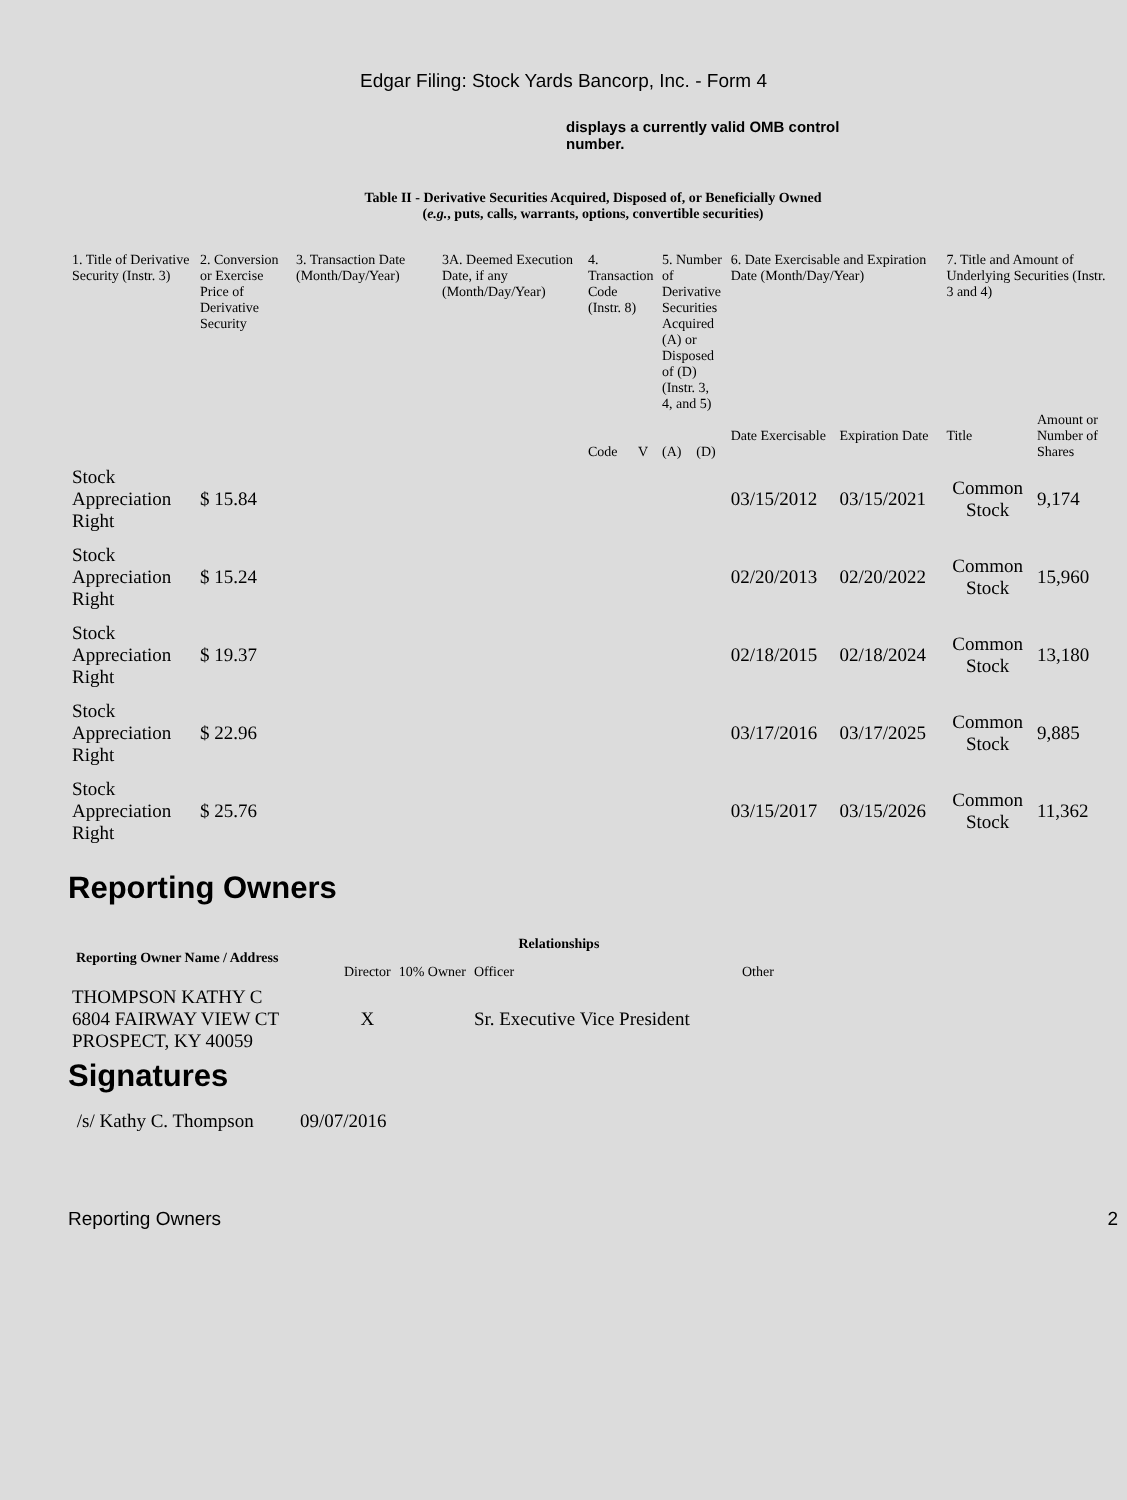Edgar Filing: Stock Yards Bancorp, Inc. - Form 4
displays a currently valid OMB control number.
Table II - Derivative Securities Acquired, Disposed of, or Beneficially Owned
(e.g., puts, calls, warrants, options, convertible securities)
| 1. Title of Derivative Security (Instr. 3) | 2. Conversion or Exercise Price of Derivative Security | 3. Transaction Date (Month/Day/Year) | 3A. Deemed Execution Date, if any (Month/Day/Year) | 4. Transaction Code (Instr. 8) | | 5. Number of Derivative Securities Acquired (A) or Disposed of (D) (Instr. 3, 4, and 5) | | 6. Date Exercisable and Expiration Date (Month/Day/Year) | | 7. Title and Amount of Underlying Securities (Instr. 3 and 4) | |
| | | | | Code | V | (A) | (D) | Date Exercisable | Expiration Date | Title | Amount or Number of Shares |
| Stock Appreciation Right | $ 15.84 | | | | | | | 03/15/2012 | 03/15/2021 | Common Stock | 9,174 |
| Stock Appreciation Right | $ 15.24 | | | | | | | 02/20/2013 | 02/20/2022 | Common Stock | 15,960 |
| Stock Appreciation Right | $ 19.37 | | | | | | | 02/18/2015 | 02/18/2024 | Common Stock | 13,180 |
| Stock Appreciation Right | $ 22.96 | | | | | | | 03/17/2016 | 03/17/2025 | Common Stock | 9,885 |
| Stock Appreciation Right | $ 25.76 | | | | | | | 03/15/2017 | 03/15/2026 | Common Stock | 11,362 |
Reporting Owners
| Reporting Owner Name / Address | Relationships | | | |
| --- | --- | --- | --- | --- |
| | Director | 10% Owner | Officer | Other |
| THOMPSON KATHY C 6804 FAIRWAY VIEW CT PROSPECT, KY 40059 | X | | Sr. Executive Vice President | |
Signatures
| /s/ Kathy C. Thompson | 09/07/2016 |
Reporting Owners 2